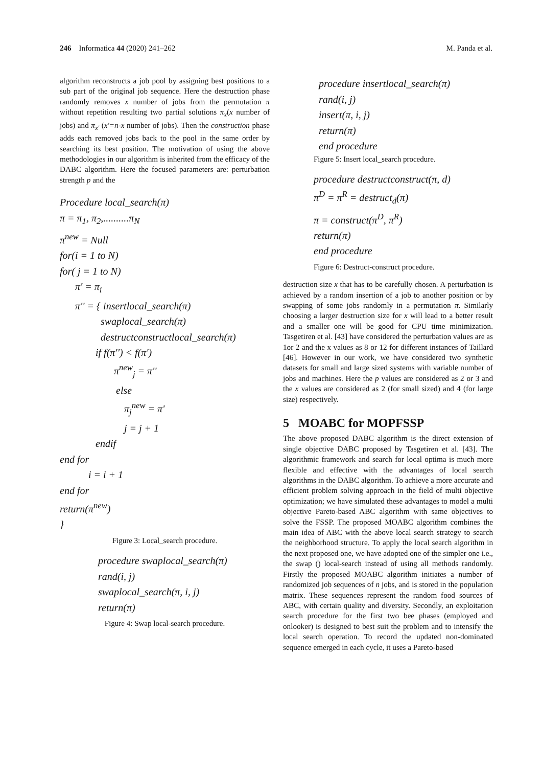246 Informatica 44 (2020) 241–262 M. Panda et al.
algorithm reconstructs a job pool by assigning best positions to a sub part of the original job sequence. Here the destruction phase randomly removes x number of jobs from the permutation π without repetition resulting two partial solutions π<sub>x</sub>(x number of jobs) and π<sub>x'</sub> (x'=n-x number of jobs). Then the construction phase adds each removed jobs back to the pool in the same order by searching its best position. The motivation of using the above methodologies in our algorithm is inherited from the efficacy of the DABC algorithm. Here the focused parameters are: perturbation strength p and the
Procedure local_search(π)
π = π<sub>1</sub>, π<sub>2</sub>,..........π<sub>N</sub>
π<sup>new</sup> = Null
for(i = 1 to N)
for( j = 1 to N)
π' = π<sub>i</sub>
π'' = { insertlocal_search(π)
swaplocal_search(π)
destructconstructlocal_search(π)
if f(π'') < f(π')
π<sup>new</sup><sub>j</sub> = π''
else
π<sub>j</sub><sup>new</sup> = π'
j = j + 1
endif
end for
i = i + 1
end for
return(π<sup>new</sup>)
}
Figure 3: Local_search procedure.
procedure swaplocal_search(π)
rand(i, j)
swaplocal_search(π, i, j)
return(π)
Figure 4: Swap local-search procedure.
procedure insertlocal_search(π)
rand(i, j)
insert(π, i, j)
return(π)
end procedure
Figure 5: Insert local_search procedure.
procedure destructconstruct(π, d)
π<sup>D</sup> = π<sup>R</sup> = destruct<sub>d</sub>(π)
π = construct(π<sup>D</sup>, π<sup>R</sup>)
return(π)
end procedure
Figure 6: Destruct-construct procedure.
destruction size x that has to be carefully chosen. A perturbation is achieved by a random insertion of a job to another position or by swapping of some jobs randomly in a permutation π. Similarly choosing a larger destruction size for x will lead to a better result and a smaller one will be good for CPU time minimization. Tasgetiren et al. [43] have considered the perturbation values are as 1or 2 and the x values as 8 or 12 for different instances of Taillard [46]. However in our work, we have considered two synthetic datasets for small and large sized systems with variable number of jobs and machines. Here the p values are considered as 2 or 3 and the x values are considered as 2 (for small sized) and 4 (for large size) respectively.
5 MOABC for MOPFSSP
The above proposed DABC algorithm is the direct extension of single objective DABC proposed by Tasgetiren et al. [43]. The algorithmic framework and search for local optima is much more flexible and effective with the advantages of local search algorithms in the DABC algorithm. To achieve a more accurate and efficient problem solving approach in the field of multi objective optimization; we have simulated these advantages to model a multi objective Pareto-based ABC algorithm with same objectives to solve the FSSP. The proposed MOABC algorithm combines the main idea of ABC with the above local search strategy to search the neighborhood structure. To apply the local search algorithm in the next proposed one, we have adopted one of the simpler one i.e., the swap () local-search instead of using all methods randomly. Firstly the proposed MOABC algorithm initiates a number of randomized job sequences of n jobs, and is stored in the population matrix. These sequences represent the random food sources of ABC, with certain quality and diversity. Secondly, an exploitation search procedure for the first two bee phases (employed and onlooker) is designed to best suit the problem and to intensify the local search operation. To record the updated non-dominated sequence emerged in each cycle, it uses a Pareto-based